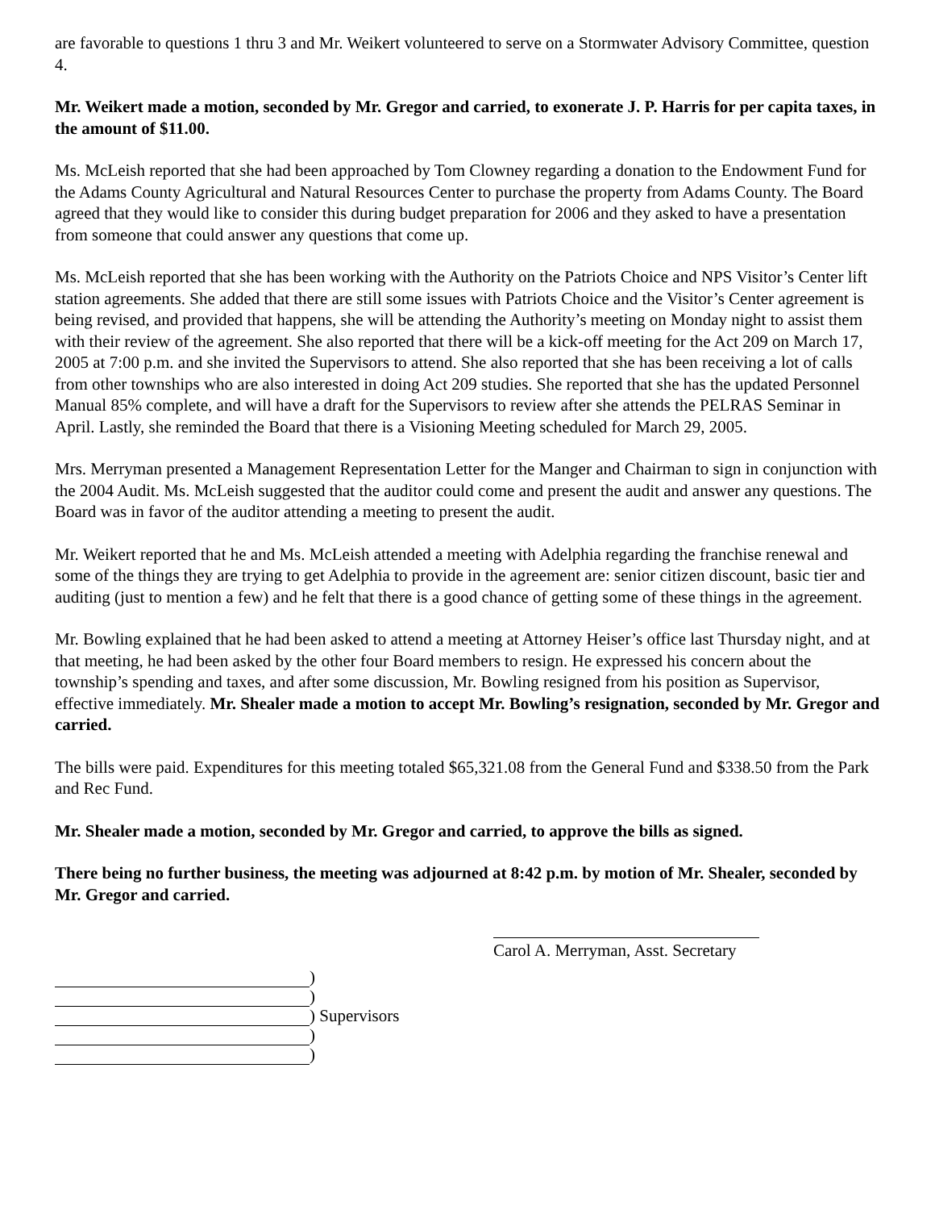are favorable to questions 1 thru 3 and Mr. Weikert volunteered to serve on a Stormwater Advisory Committee, question 4.
Mr. Weikert made a motion, seconded by Mr. Gregor and carried, to exonerate J. P. Harris for per capita taxes, in the amount of $11.00.
Ms. McLeish reported that she had been approached by Tom Clowney regarding a donation to the Endowment Fund for the Adams County Agricultural and Natural Resources Center to purchase the property from Adams County. The Board agreed that they would like to consider this during budget preparation for 2006 and they asked to have a presentation from someone that could answer any questions that come up.
Ms. McLeish reported that she has been working with the Authority on the Patriots Choice and NPS Visitor’s Center lift station agreements. She added that there are still some issues with Patriots Choice and the Visitor’s Center agreement is being revised, and provided that happens, she will be attending the Authority’s meeting on Monday night to assist them with their review of the agreement. She also reported that there will be a kick-off meeting for the Act 209 on March 17, 2005 at 7:00 p.m. and she invited the Supervisors to attend. She also reported that she has been receiving a lot of calls from other townships who are also interested in doing Act 209 studies. She reported that she has the updated Personnel Manual 85% complete, and will have a draft for the Supervisors to review after she attends the PELRAS Seminar in April. Lastly, she reminded the Board that there is a Visioning Meeting scheduled for March 29, 2005.
Mrs. Merryman presented a Management Representation Letter for the Manger and Chairman to sign in conjunction with the 2004 Audit. Ms. McLeish suggested that the auditor could come and present the audit and answer any questions. The Board was in favor of the auditor attending a meeting to present the audit.
Mr. Weikert reported that he and Ms. McLeish attended a meeting with Adelphia regarding the franchise renewal and some of the things they are trying to get Adelphia to provide in the agreement are: senior citizen discount, basic tier and auditing (just to mention a few) and he felt that there is a good chance of getting some of these things in the agreement.
Mr. Bowling explained that he had been asked to attend a meeting at Attorney Heiser’s office last Thursday night, and at that meeting, he had been asked by the other four Board members to resign. He expressed his concern about the township’s spending and taxes, and after some discussion, Mr. Bowling resigned from his position as Supervisor, effective immediately. Mr. Shealer made a motion to accept Mr. Bowling’s resignation, seconded by Mr. Gregor and carried.
The bills were paid. Expenditures for this meeting totaled $65,321.08 from the General Fund and $338.50 from the Park and Rec Fund.
Mr. Shealer made a motion, seconded by Mr. Gregor and carried, to approve the bills as signed.
There being no further business, the meeting was adjourned at 8:42 p.m. by motion of Mr. Shealer, seconded by Mr. Gregor and carried.
Carol A. Merryman, Asst. Secretary
)
)
) Supervisors
)
)